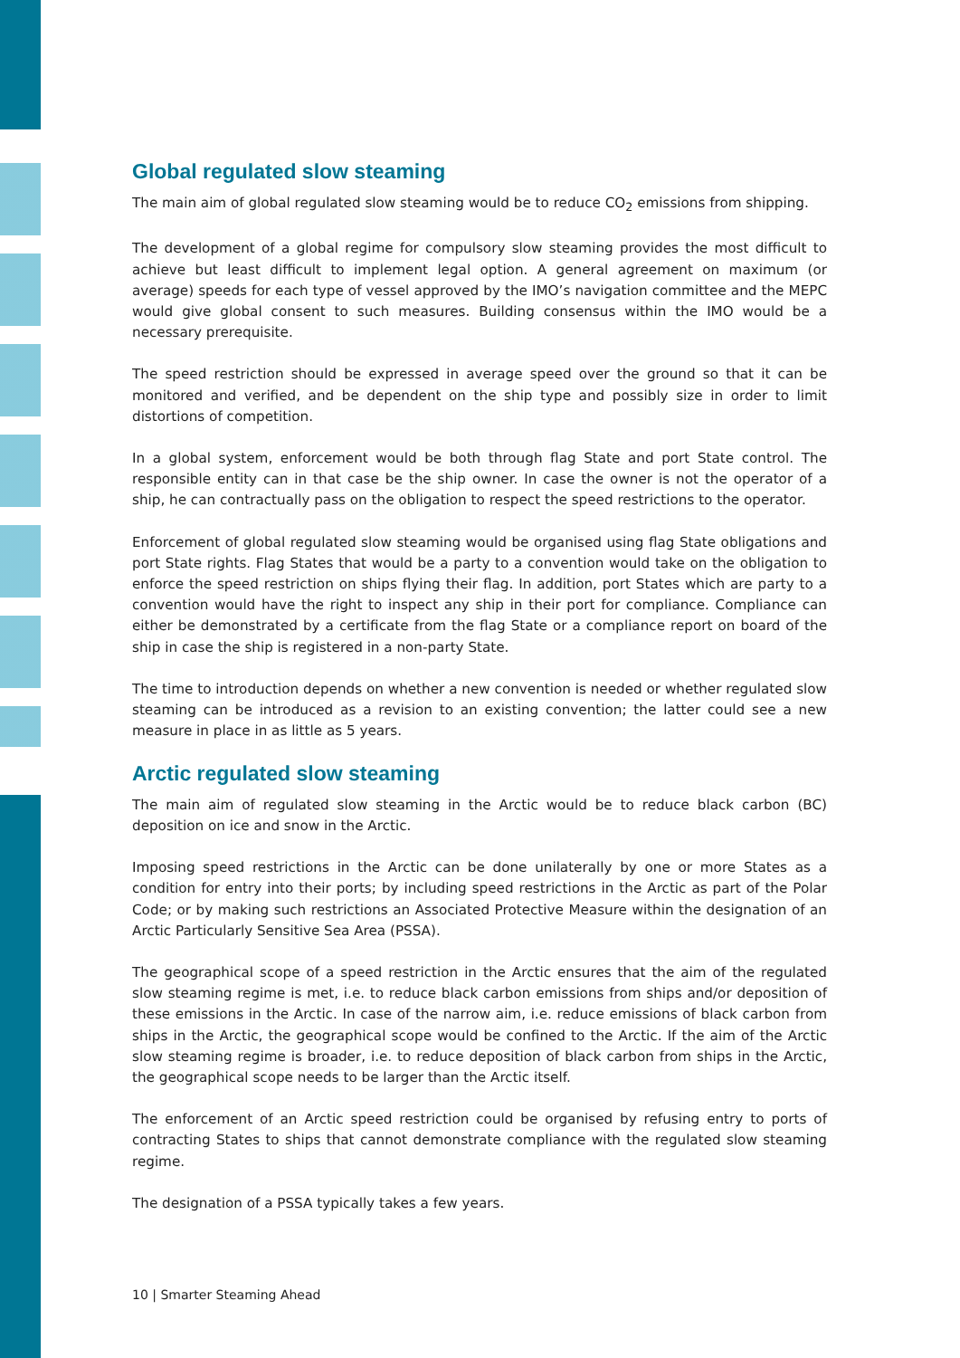Global regulated slow steaming
The main aim of global regulated slow steaming would be to reduce CO<sub>2</sub> emissions from shipping.
The development of a global regime for compulsory slow steaming provides the most difficult to achieve but least difficult to implement legal option. A general agreement on maximum (or average) speeds for each type of vessel approved by the IMO’s navigation committee and the MEPC would give global consent to such measures. Building consensus within the IMO would be a necessary prerequisite.
The speed restriction should be expressed in average speed over the ground so that it can be monitored and verified, and be dependent on the ship type and possibly size in order to limit distortions of competition.
In a global system, enforcement would be both through flag State and port State control. The responsible entity can in that case be the ship owner. In case the owner is not the operator of a ship, he can contractually pass on the obligation to respect the speed restrictions to the operator.
Enforcement of global regulated slow steaming would be organised using flag State obligations and port State rights. Flag States that would be a party to a convention would take on the obligation to enforce the speed restriction on ships flying their flag. In addition, port States which are party to a convention would have the right to inspect any ship in their port for compliance. Compliance can either be demonstrated by a certificate from the flag State or a compliance report on board of the ship in case the ship is registered in a non-party State.
The time to introduction depends on whether a new convention is needed or whether regulated slow steaming can be introduced as a revision to an existing convention; the latter could see a new measure in place in as little as 5 years.
Arctic regulated slow steaming
The main aim of regulated slow steaming in the Arctic would be to reduce black carbon (BC) deposition on ice and snow in the Arctic.
Imposing speed restrictions in the Arctic can be done unilaterally by one or more States as a condition for entry into their ports; by including speed restrictions in the Arctic as part of the Polar Code; or by making such restrictions an Associated Protective Measure within the designation of an Arctic Particularly Sensitive Sea Area (PSSA).
The geographical scope of a speed restriction in the Arctic ensures that the aim of the regulated slow steaming regime is met, i.e. to reduce black carbon emissions from ships and/or deposition of these emissions in the Arctic. In case of the narrow aim, i.e. reduce emissions of black carbon from ships in the Arctic, the geographical scope would be confined to the Arctic. If the aim of the Arctic slow steaming regime is broader, i.e. to reduce deposition of black carbon from ships in the Arctic, the geographical scope needs to be larger than the Arctic itself.
The enforcement of an Arctic speed restriction could be organised by refusing entry to ports of contracting States to ships that cannot demonstrate compliance with the regulated slow steaming regime.
The designation of a PSSA typically takes a few years.
10 | Smarter Steaming Ahead